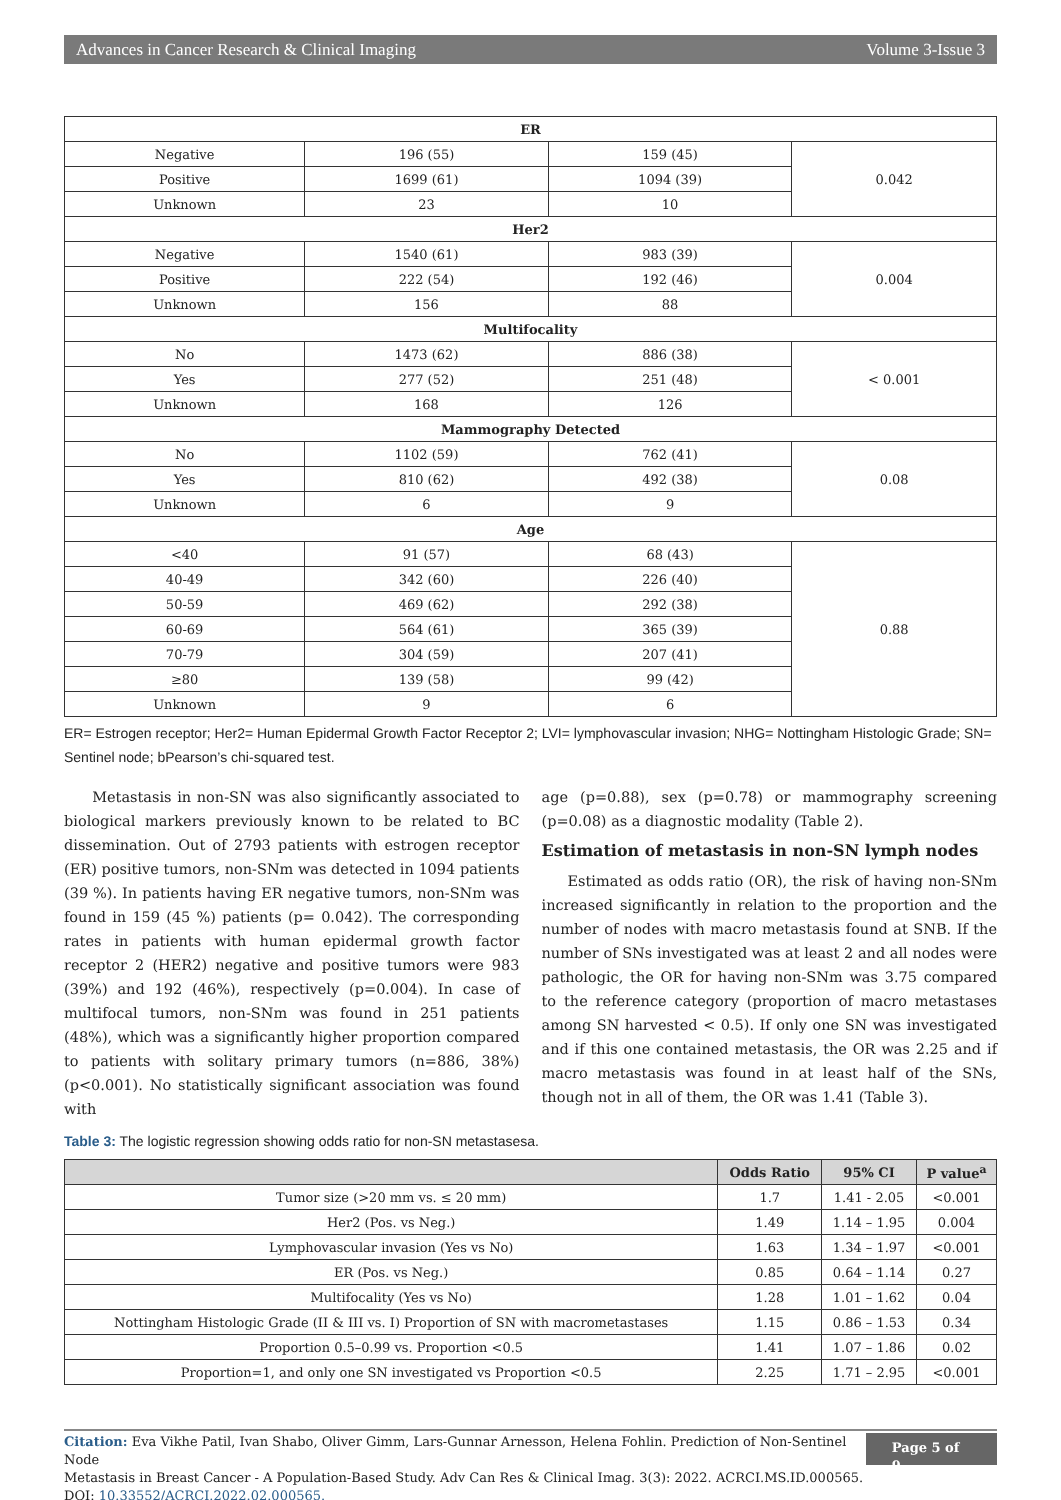Advances in Cancer Research & Clinical Imaging Volume 3-Issue 3
| ER | | | |
| --- | --- | --- | --- |
| Negative | 196 (55) | 159 (45) | 0.042 |
| Positive | 1699 (61) | 1094 (39) | |
| Unknown | 23 | 10 | |
| Her2 | | | |
| Negative | 1540 (61) | 983 (39) | 0.004 |
| Positive | 222 (54) | 192 (46) | |
| Unknown | 156 | 88 | |
| Multifocality | | | |
| No | 1473 (62) | 886 (38) | < 0.001 |
| Yes | 277 (52) | 251 (48) | |
| Unknown | 168 | 126 | |
| Mammography Detected | | | |
| No | 1102 (59) | 762 (41) | 0.08 |
| Yes | 810 (62) | 492 (38) | |
| Unknown | 6 | 9 | |
| Age | | | |
| <40 | 91 (57) | 68 (43) | 0.88 |
| 40-49 | 342 (60) | 226 (40) | |
| 50-59 | 469 (62) | 292 (38) | |
| 60-69 | 564 (61) | 365 (39) | |
| 70-79 | 304 (59) | 207 (41) | |
| ≥80 | 139 (58) | 99 (42) | |
| Unknown | 9 | 6 | |
ER= Estrogen receptor; Her2= Human Epidermal Growth Factor Receptor 2; LVI= lymphovascular invasion; NHG= Nottingham Histologic Grade; SN= Sentinel node; bPearson’s chi-squared test.
Metastasis in non-SN was also significantly associated to biological markers previously known to be related to BC dissemination. Out of 2793 patients with estrogen receptor (ER) positive tumors, non-SNm was detected in 1094 patients (39 %). In patients having ER negative tumors, non-SNm was found in 159 (45 %) patients (p= 0.042). The corresponding rates in patients with human epidermal growth factor receptor 2 (HER2) negative and positive tumors were 983 (39%) and 192 (46%), respectively (p=0.004). In case of multifocal tumors, non-SNm was found in 251 patients (48%), which was a significantly higher proportion compared to patients with solitary primary tumors (n=886, 38%) (p<0.001). No statistically significant association was found with
age (p=0.88), sex (p=0.78) or mammography screening (p=0.08) as a diagnostic modality (Table 2).
Estimation of metastasis in non-SN lymph nodes
Estimated as odds ratio (OR), the risk of having non-SNm increased significantly in relation to the proportion and the number of nodes with macro metastasis found at SNB. If the number of SNs investigated was at least 2 and all nodes were pathologic, the OR for having non-SNm was 3.75 compared to the reference category (proportion of macro metastases among SN harvested < 0.5). If only one SN was investigated and if this one contained metastasis, the OR was 2.25 and if macro metastasis was found in at least half of the SNs, though not in all of them, the OR was 1.41 (Table 3).
Table 3: The logistic regression showing odds ratio for non-SN metastasesa.
| | Odds Ratio | 95% CI | P value<sup>a</sup> |
| --- | --- | --- | --- |
| Tumor size (>20 mm vs. ≤ 20 mm) | 1.7 | 1.41 - 2.05 | <0.001 |
| Her2 (Pos. vs Neg.) | 1.49 | 1.14 – 1.95 | 0.004 |
| Lymphovascular invasion (Yes vs No) | 1.63 | 1.34 – 1.97 | <0.001 |
| ER (Pos. vs Neg.) | 0.85 | 0.64 – 1.14 | 0.27 |
| Multifocality (Yes vs No) | 1.28 | 1.01 – 1.62 | 0.04 |
| Nottingham Histologic Grade (II & III vs. I) Proportion of SN with macrometastases | 1.15 | 0.86 – 1.53 | 0.34 |
| Proportion 0.5–0.99 vs. Proportion <0.5 | 1.41 | 1.07 – 1.86 | 0.02 |
| Proportion=1, and only one SN investigated vs Proportion <0.5 | 2.25 | 1.71 – 2.95 | <0.001 |
Citation: Eva Vikhe Patil, Ivan Shabo, Oliver Gimm, Lars-Gunnar Arnesson, Helena Fohlin. Prediction of Non-Sentinel Node
Metastasis in Breast Cancer - A Population-Based Study. Adv Can Res & Clinical Imag. 3(3): 2022. ACRCI.MS.ID.000565.
DOI: 10.33552/ACRCI.2022.02.000565.
Page 5 of 9